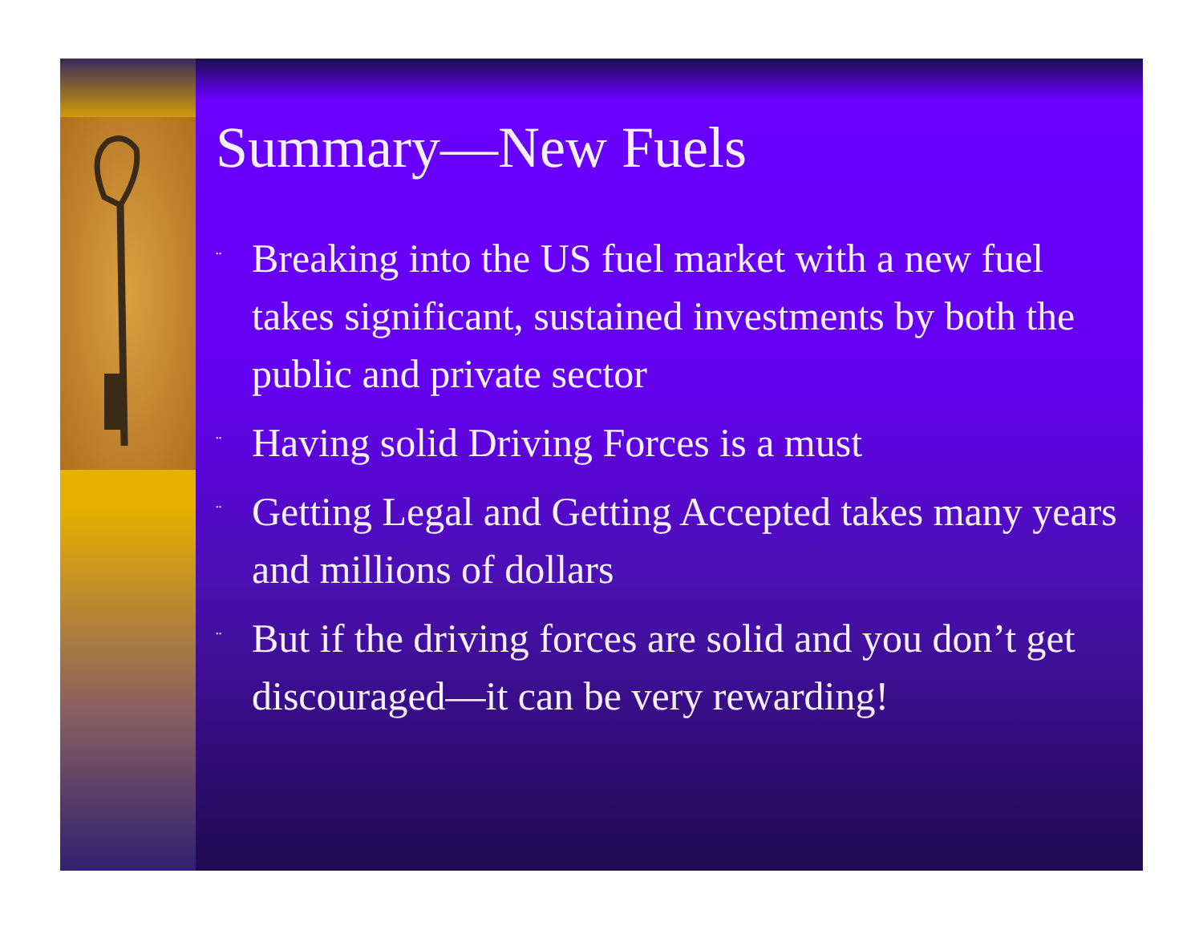Summary—New Fuels
¨ Breaking into the US fuel market with a new fuel takes significant, sustained investments by both the public and private sector
¨ Having solid Driving Forces is a must
¨ Getting Legal and Getting Accepted takes many years and millions of dollars
¨ But if the driving forces are solid and you don’t get discouraged—it can be very rewarding!